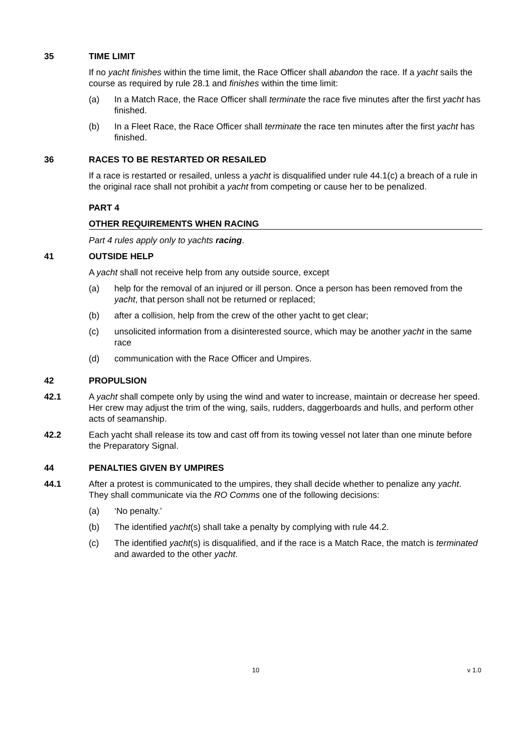35 TIME LIMIT
If no yacht finishes within the time limit, the Race Officer shall abandon the race. If a yacht sails the course as required by rule 28.1 and finishes within the time limit:
(a) In a Match Race, the Race Officer shall terminate the race five minutes after the first yacht has finished.
(b) In a Fleet Race, the Race Officer shall terminate the race ten minutes after the first yacht has finished.
36 RACES TO BE RESTARTED OR RESAILED
If a race is restarted or resailed, unless a yacht is disqualified under rule 44.1(c) a breach of a rule in the original race shall not prohibit a yacht from competing or cause her to be penalized.
PART 4
OTHER REQUIREMENTS WHEN RACING
Part 4 rules apply only to yachts racing.
41 OUTSIDE HELP
A yacht shall not receive help from any outside source, except
(a) help for the removal of an injured or ill person. Once a person has been removed from the yacht, that person shall not be returned or replaced;
(b) after a collision, help from the crew of the other yacht to get clear;
(c) unsolicited information from a disinterested source, which may be another yacht in the same race
(d) communication with the Race Officer and Umpires.
42 PROPULSION
42.1 A yacht shall compete only by using the wind and water to increase, maintain or decrease her speed. Her crew may adjust the trim of the wing, sails, rudders, daggerboards and hulls, and perform other acts of seamanship.
42.2 Each yacht shall release its tow and cast off from its towing vessel not later than one minute before the Preparatory Signal.
44 PENALTIES GIVEN BY UMPIRES
44.1 After a protest is communicated to the umpires, they shall decide whether to penalize any yacht. They shall communicate via the RO Comms one of the following decisions:
(a) ‘No penalty.’
(b) The identified yacht(s) shall take a penalty by complying with rule 44.2.
(c) The identified yacht(s) is disqualified, and if the race is a Match Race, the match is terminated and awarded to the other yacht.
10 v 1.0